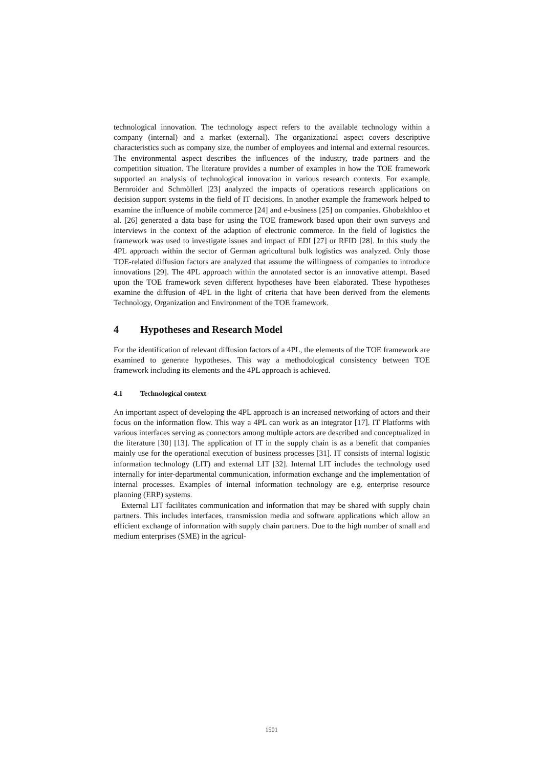technological innovation. The technology aspect refers to the available technology within a company (internal) and a market (external). The organizational aspect covers descriptive characteristics such as company size, the number of employees and internal and external resources. The environmental aspect describes the influences of the industry, trade partners and the competition situation. The literature provides a number of examples in how the TOE framework supported an analysis of technological innovation in various research contexts. For example, Bernroider and Schmöllerl [23] analyzed the impacts of operations research applications on decision support systems in the field of IT decisions. In another example the framework helped to examine the influence of mobile commerce [24] and e-business [25] on companies. Ghobakhloo et al. [26] generated a data base for using the TOE framework based upon their own surveys and interviews in the context of the adaption of electronic commerce. In the field of logistics the framework was used to investigate issues and impact of EDI [27] or RFID [28]. In this study the 4PL approach within the sector of German agricultural bulk logistics was analyzed. Only those TOE-related diffusion factors are analyzed that assume the willingness of companies to introduce innovations [29]. The 4PL approach within the annotated sector is an innovative attempt. Based upon the TOE framework seven different hypotheses have been elaborated. These hypotheses examine the diffusion of 4PL in the light of criteria that have been derived from the elements Technology, Organization and Environment of the TOE framework.
4 Hypotheses and Research Model
For the identification of relevant diffusion factors of a 4PL, the elements of the TOE framework are examined to generate hypotheses. This way a methodological consistency between TOE framework including its elements and the 4PL approach is achieved.
4.1 Technological context
An important aspect of developing the 4PL approach is an increased networking of actors and their focus on the information flow. This way a 4PL can work as an integrator [17]. IT Platforms with various interfaces serving as connectors among multiple actors are described and conceptualized in the literature [30] [13]. The application of IT in the supply chain is as a benefit that companies mainly use for the operational execution of business processes [31]. IT consists of internal logistic information technology (LIT) and external LIT [32]. Internal LIT includes the technology used internally for inter-departmental communication, information exchange and the implementation of internal processes. Examples of internal information technology are e.g. enterprise resource planning (ERP) systems.
External LIT facilitates communication and information that may be shared with supply chain partners. This includes interfaces, transmission media and software applications which allow an efficient exchange of information with supply chain partners. Due to the high number of small and medium enterprises (SME) in the agricul-
1501